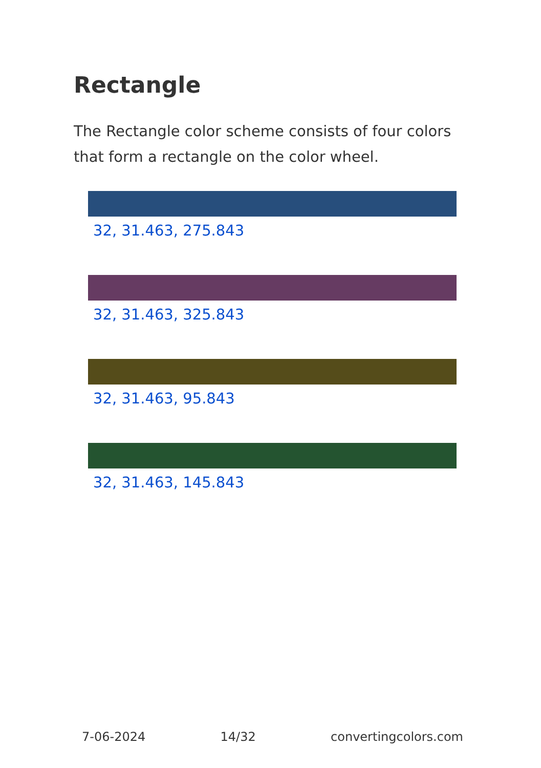Rectangle
The Rectangle color scheme consists of four colors that form a rectangle on the color wheel.
32, 31.463, 275.843
32, 31.463, 325.843
32, 31.463, 95.843
32, 31.463, 145.843
7-06-2024 14/32 convertingcolors.com